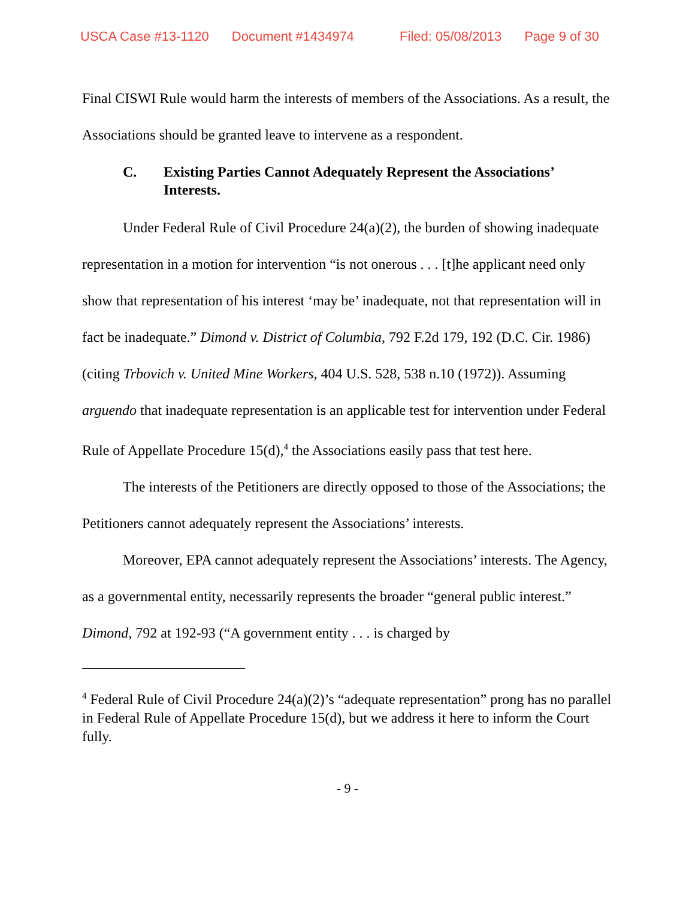USCA Case #13-1120 Document #1434974 Filed: 05/08/2013 Page 9 of 30
Final CISWI Rule would harm the interests of members of the Associations. As a result, the Associations should be granted leave to intervene as a respondent.
C. Existing Parties Cannot Adequately Represent the Associations’ Interests.
Under Federal Rule of Civil Procedure 24(a)(2), the burden of showing inadequate representation in a motion for intervention “is not onerous . . . [t]he applicant need only show that representation of his interest ‘may be’ inadequate, not that representation will in fact be inadequate.” Dimond v. District of Columbia, 792 F.2d 179, 192 (D.C. Cir. 1986) (citing Trbovich v. United Mine Workers, 404 U.S. 528, 538 n.10 (1972)). Assuming arguendo that inadequate representation is an applicable test for intervention under Federal Rule of Appellate Procedure 15(d),<sup>4</sup> the Associations easily pass that test here.
The interests of the Petitioners are directly opposed to those of the Associations; the Petitioners cannot adequately represent the Associations’ interests.
Moreover, EPA cannot adequately represent the Associations’ interests. The Agency, as a governmental entity, necessarily represents the broader “general public interest.” Dimond, 792 at 192-93 (“A government entity . . . is charged by
<sup>4</sup> Federal Rule of Civil Procedure 24(a)(2)’s “adequate representation” prong has no parallel in Federal Rule of Appellate Procedure 15(d), but we address it here to inform the Court fully.
- 9 -